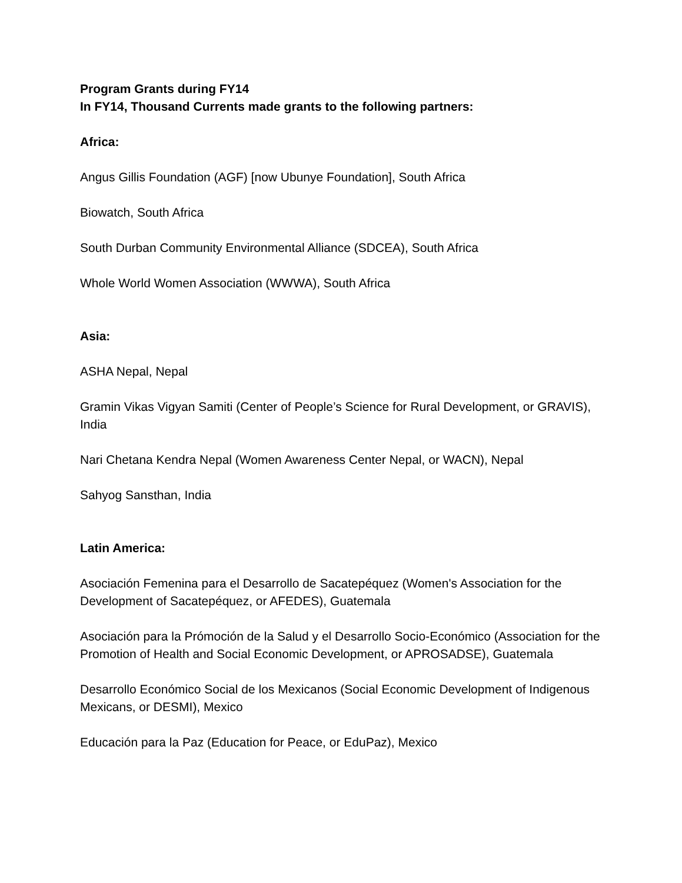Program Grants during FY14
In FY14, Thousand Currents made grants to the following partners:
Africa:
Angus Gillis Foundation (AGF) [now Ubunye Foundation], South Africa
Biowatch, South Africa
South Durban Community Environmental Alliance (SDCEA), South Africa
Whole World Women Association (WWWA), South Africa
Asia:
ASHA Nepal, Nepal
Gramin Vikas Vigyan Samiti (Center of People’s Science for Rural Development, or GRAVIS), India
Nari Chetana Kendra Nepal (Women Awareness Center Nepal, or WACN), Nepal
Sahyog Sansthan, India
Latin America:
Asociación Femenina para el Desarrollo de Sacatepéquez (Women's Association for the Development of Sacatepéquez, or AFEDES), Guatemala
Asociación para la Prómoción de la Salud y el Desarrollo Socio-Económico (Association for the Promotion of Health and Social Economic Development, or APROSADSE), Guatemala
Desarrollo Económico Social de los Mexicanos (Social Economic Development of Indigenous Mexicans, or DESMI), Mexico
Educación para la Paz (Education for Peace, or EduPaz), Mexico